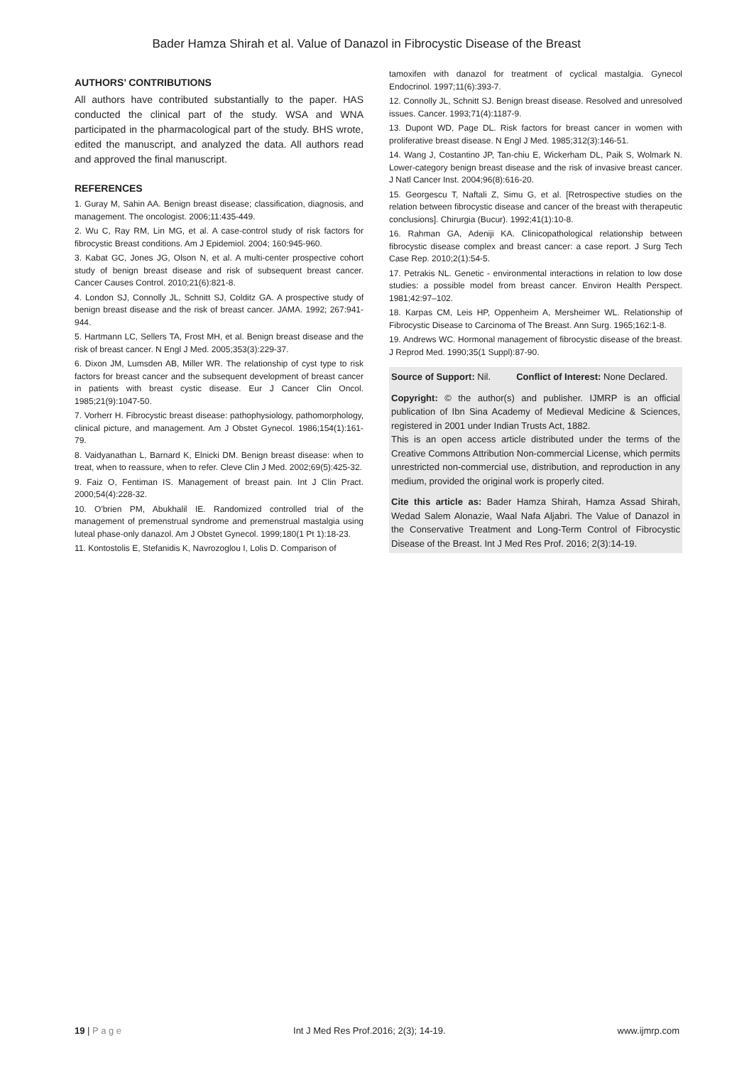Bader Hamza Shirah et al. Value of Danazol in Fibrocystic Disease of the Breast
AUTHORS’ CONTRIBUTIONS
All authors have contributed substantially to the paper. HAS conducted the clinical part of the study. WSA and WNA participated in the pharmacological part of the study. BHS wrote, edited the manuscript, and analyzed the data. All authors read and approved the final manuscript.
REFERENCES
1. Guray M, Sahin AA. Benign breast disease; classification, diagnosis, and management. The oncologist. 2006;11:435-449.
2. Wu C, Ray RM, Lin MG, et al. A case-control study of risk factors for fibrocystic Breast conditions. Am J Epidemiol. 2004; 160:945-960.
3. Kabat GC, Jones JG, Olson N, et al. A multi-center prospective cohort study of benign breast disease and risk of subsequent breast cancer. Cancer Causes Control. 2010;21(6):821-8.
4. London SJ, Connolly JL, Schnitt SJ, Colditz GA. A prospective study of benign breast disease and the risk of breast cancer. JAMA. 1992; 267:941-944.
5. Hartmann LC, Sellers TA, Frost MH, et al. Benign breast disease and the risk of breast cancer. N Engl J Med. 2005;353(3):229-37.
6. Dixon JM, Lumsden AB, Miller WR. The relationship of cyst type to risk factors for breast cancer and the subsequent development of breast cancer in patients with breast cystic disease. Eur J Cancer Clin Oncol. 1985;21(9):1047-50.
7. Vorherr H. Fibrocystic breast disease: pathophysiology, pathomorphology, clinical picture, and management. Am J Obstet Gynecol. 1986;154(1):161-79.
8. Vaidyanathan L, Barnard K, Elnicki DM. Benign breast disease: when to treat, when to reassure, when to refer. Cleve Clin J Med. 2002;69(5):425-32.
9. Faiz O, Fentiman IS. Management of breast pain. Int J Clin Pract. 2000;54(4):228-32.
10. O'brien PM, Abukhalil IE. Randomized controlled trial of the management of premenstrual syndrome and premenstrual mastalgia using luteal phase-only danazol. Am J Obstet Gynecol. 1999;180(1 Pt 1):18-23.
11. Kontostolis E, Stefanidis K, Navrozoglou I, Lolis D. Comparison of
tamoxifen with danazol for treatment of cyclical mastalgia. Gynecol Endocrinol. 1997;11(6):393-7.
12. Connolly JL, Schnitt SJ. Benign breast disease. Resolved and unresolved issues. Cancer. 1993;71(4):1187-9.
13. Dupont WD, Page DL. Risk factors for breast cancer in women with proliferative breast disease. N Engl J Med. 1985;312(3):146-51.
14. Wang J, Costantino JP, Tan-chiu E, Wickerham DL, Paik S, Wolmark N. Lower-category benign breast disease and the risk of invasive breast cancer. J Natl Cancer Inst. 2004;96(8):616-20.
15. Georgescu T, Naftali Z, Simu G, et al. [Retrospective studies on the relation between fibrocystic disease and cancer of the breast with therapeutic conclusions]. Chirurgia (Bucur). 1992;41(1):10-8.
16. Rahman GA, Adeniji KA. Clinicopathological relationship between fibrocystic disease complex and breast cancer: a case report. J Surg Tech Case Rep. 2010;2(1):54-5.
17. Petrakis NL. Genetic - environmental interactions in relation to low dose studies: a possible model from breast cancer. Environ Health Perspect. 1981;42:97–102.
18. Karpas CM, Leis HP, Oppenheim A, Mersheimer WL. Relationship of Fibrocystic Disease to Carcinoma of The Breast. Ann Surg. 1965;162:1-8.
19. Andrews WC. Hormonal management of fibrocystic disease of the breast. J Reprod Med. 1990;35(1 Suppl):87-90.
Source of Support: Nil. Conflict of Interest: None Declared.
Copyright: © the author(s) and publisher. IJMRP is an official publication of Ibn Sina Academy of Medieval Medicine & Sciences, registered in 2001 under Indian Trusts Act, 1882.
This is an open access article distributed under the terms of the Creative Commons Attribution Non-commercial License, which permits unrestricted non-commercial use, distribution, and reproduction in any medium, provided the original work is properly cited.
Cite this article as: Bader Hamza Shirah, Hamza Assad Shirah, Wedad Salem Alonazie, Waal Nafa Aljabri. The Value of Danazol in the Conservative Treatment and Long-Term Control of Fibrocystic Disease of the Breast. Int J Med Res Prof. 2016; 2(3):14-19.
19 | P a g e Int J Med Res Prof.2016; 2(3); 14-19. www.ijmrp.com